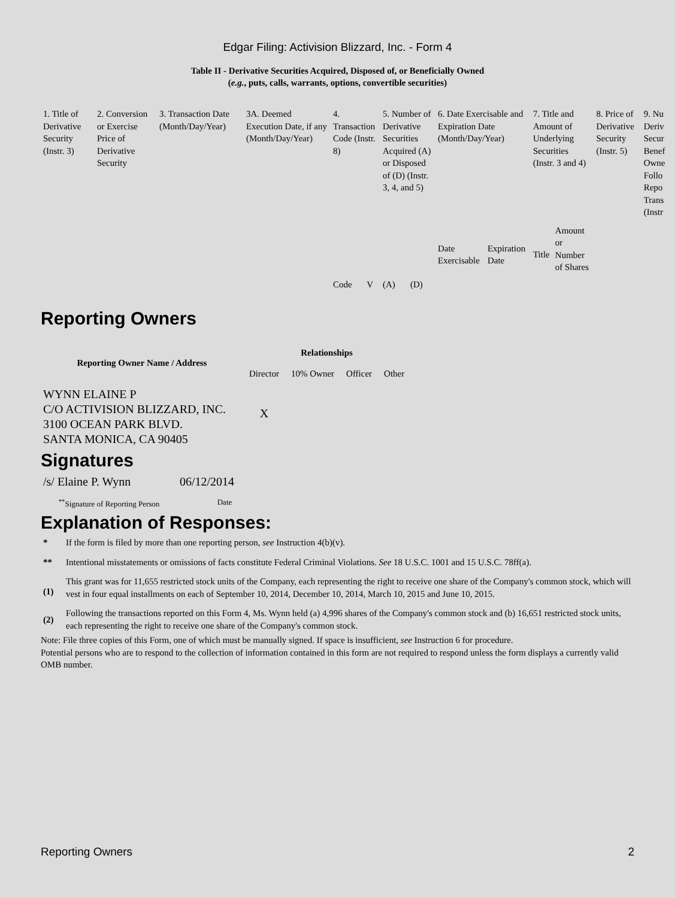Edgar Filing: Activision Blizzard, Inc. - Form 4
Table II - Derivative Securities Acquired, Disposed of, or Beneficially Owned
(e.g., puts, calls, warrants, options, convertible securities)
| 1. Title of Derivative Security (Instr. 3) | 2. Conversion or Exercise Price of Derivative Security | 3. Transaction Date (Month/Day/Year) | 3A. Deemed Execution Date, if any (Month/Day/Year) | 4. Transaction Code (Instr. 8) | | 5. Number of Derivative Securities Acquired (A) or Disposed of (D) (Instr. 3, 4, and 5) | | 6. Date Exercisable and Expiration Date (Month/Day/Year) | | 7. Title and Amount of Underlying Securities (Instr. 3 and 4) | | 8. Price of Derivative Security (Instr. 5) | 9. Nu Deriv Secur Benef Owne Follo Repo Trans (Instr |
| | | | | Code | V | (A) | (D) | Date Exercisable | Expiration Date | Title | Amount or Number of Shares | | |
Reporting Owners
| Reporting Owner Name / Address | Relationships | | | |
| --- | --- | --- | --- | --- |
| | Director | 10% Owner | Officer | Other |
| WYNN ELAINE P C/O ACTIVISION BLIZZARD, INC. 3100 OCEAN PARK BLVD. SANTA MONICA, CA 90405 | X | | | |
Signatures
| /s/ Elaine P. Wynn | 06/12/2014 |
| <sup>**</sup> Signature of Reporting Person | Date |
Explanation of Responses:
| * | If the form is filed by more than one reporting person, see Instruction 4(b)(v). |
| ** | Intentional misstatements or omissions of facts constitute Federal Criminal Violations. See 18 U.S.C. 1001 and 15 U.S.C. 78ff(a). |
| (1) | This grant was for 11,655 restricted stock units of the Company, each representing the right to receive one share of the Company's common stock, which will vest in four equal installments on each of September 10, 2014, December 10, 2014, March 10, 2015 and June 10, 2015. |
| (2) | Following the transactions reported on this Form 4, Ms. Wynn held (a) 4,996 shares of the Company's common stock and (b) 16,651 restricted stock units, each representing the right to receive one share of the Company's common stock. |
Note: File three copies of this Form, one of which must be manually signed. If space is insufficient, see Instruction 6 for procedure.
Potential persons who are to respond to the collection of information contained in this form are not required to respond unless the form displays a currently valid OMB number.
Reporting Owners 2